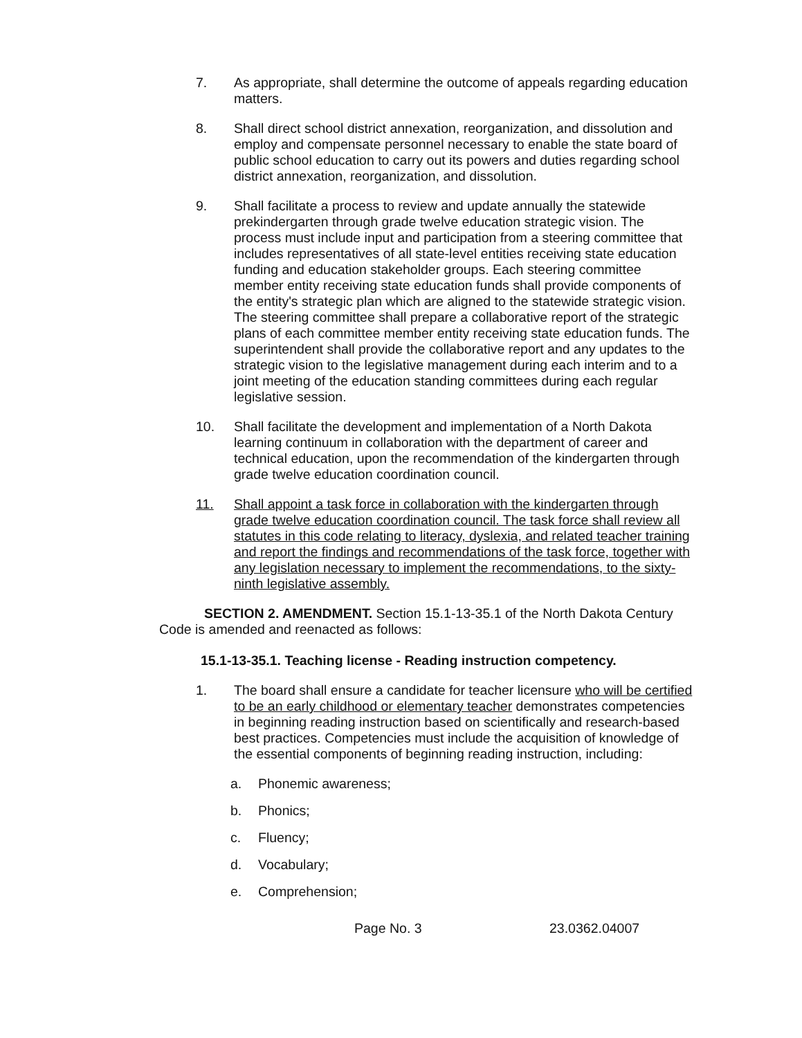7. As appropriate, shall determine the outcome of appeals regarding education matters.
8. Shall direct school district annexation, reorganization, and dissolution and employ and compensate personnel necessary to enable the state board of public school education to carry out its powers and duties regarding school district annexation, reorganization, and dissolution.
9. Shall facilitate a process to review and update annually the statewide prekindergarten through grade twelve education strategic vision. The process must include input and participation from a steering committee that includes representatives of all state-level entities receiving state education funding and education stakeholder groups. Each steering committee member entity receiving state education funds shall provide components of the entity's strategic plan which are aligned to the statewide strategic vision. The steering committee shall prepare a collaborative report of the strategic plans of each committee member entity receiving state education funds. The superintendent shall provide the collaborative report and any updates to the strategic vision to the legislative management during each interim and to a joint meeting of the education standing committees during each regular legislative session.
10. Shall facilitate the development and implementation of a North Dakota learning continuum in collaboration with the department of career and technical education, upon the recommendation of the kindergarten through grade twelve education coordination council.
11. Shall appoint a task force in collaboration with the kindergarten through grade twelve education coordination council. The task force shall review all statutes in this code relating to literacy, dyslexia, and related teacher training and report the findings and recommendations of the task force, together with any legislation necessary to implement the recommendations, to the sixty-ninth legislative assembly.
SECTION 2. AMENDMENT. Section 15.1-13-35.1 of the North Dakota Century Code is amended and reenacted as follows:
15.1-13-35.1. Teaching license - Reading instruction competency.
1. The board shall ensure a candidate for teacher licensure who will be certified to be an early childhood or elementary teacher demonstrates competencies in beginning reading instruction based on scientifically and research-based best practices. Competencies must include the acquisition of knowledge of the essential components of beginning reading instruction, including:
a. Phonemic awareness;
b. Phonics;
c. Fluency;
d. Vocabulary;
e. Comprehension;
Page No. 3 23.0362.04007